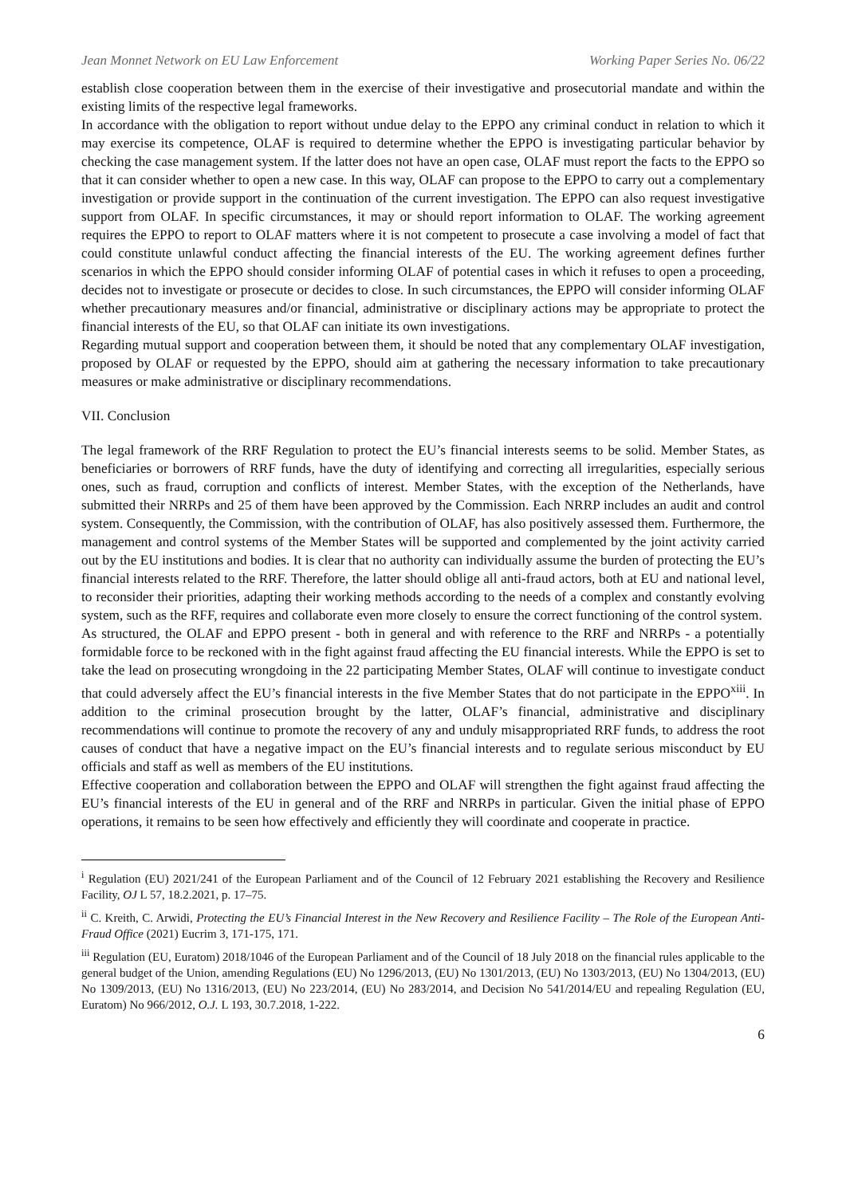Jean Monnet Network on EU Law Enforcement Working Paper Series No. 06/22
establish close cooperation between them in the exercise of their investigative and prosecutorial mandate and within the existing limits of the respective legal frameworks.
In accordance with the obligation to report without undue delay to the EPPO any criminal conduct in relation to which it may exercise its competence, OLAF is required to determine whether the EPPO is investigating particular behavior by checking the case management system. If the latter does not have an open case, OLAF must report the facts to the EPPO so that it can consider whether to open a new case. In this way, OLAF can propose to the EPPO to carry out a complementary investigation or provide support in the continuation of the current investigation. The EPPO can also request investigative support from OLAF. In specific circumstances, it may or should report information to OLAF. The working agreement requires the EPPO to report to OLAF matters where it is not competent to prosecute a case involving a model of fact that could constitute unlawful conduct affecting the financial interests of the EU. The working agreement defines further scenarios in which the EPPO should consider informing OLAF of potential cases in which it refuses to open a proceeding, decides not to investigate or prosecute or decides to close. In such circumstances, the EPPO will consider informing OLAF whether precautionary measures and/or financial, administrative or disciplinary actions may be appropriate to protect the financial interests of the EU, so that OLAF can initiate its own investigations.
Regarding mutual support and cooperation between them, it should be noted that any complementary OLAF investigation, proposed by OLAF or requested by the EPPO, should aim at gathering the necessary information to take precautionary measures or make administrative or disciplinary recommendations.
VII. Conclusion
The legal framework of the RRF Regulation to protect the EU’s financial interests seems to be solid. Member States, as beneficiaries or borrowers of RRF funds, have the duty of identifying and correcting all irregularities, especially serious ones, such as fraud, corruption and conflicts of interest. Member States, with the exception of the Netherlands, have submitted their NRRPs and 25 of them have been approved by the Commission. Each NRRP includes an audit and control system. Consequently, the Commission, with the contribution of OLAF, has also positively assessed them. Furthermore, the management and control systems of the Member States will be supported and complemented by the joint activity carried out by the EU institutions and bodies. It is clear that no authority can individually assume the burden of protecting the EU’s financial interests related to the RRF. Therefore, the latter should oblige all anti-fraud actors, both at EU and national level, to reconsider their priorities, adapting their working methods according to the needs of a complex and constantly evolving system, such as the RFF, requires and collaborate even more closely to ensure the correct functioning of the control system.
As structured, the OLAF and EPPO present - both in general and with reference to the RRF and NRRPs - a potentially formidable force to be reckoned with in the fight against fraud affecting the EU financial interests. While the EPPO is set to take the lead on prosecuting wrongdoing in the 22 participating Member States, OLAF will continue to investigate conduct that could adversely affect the EU’s financial interests in the five Member States that do not participate in the EPPO<sup>xiii</sup>. In addition to the criminal prosecution brought by the latter, OLAF’s financial, administrative and disciplinary recommendations will continue to promote the recovery of any and unduly misappropriated RRF funds, to address the root causes of conduct that have a negative impact on the EU’s financial interests and to regulate serious misconduct by EU officials and staff as well as members of the EU institutions.
Effective cooperation and collaboration between the EPPO and OLAF will strengthen the fight against fraud affecting the EU’s financial interests of the EU in general and of the RRF and NRRPs in particular. Given the initial phase of EPPO operations, it remains to be seen how effectively and efficiently they will coordinate and cooperate in practice.
<sup>i</sup> Regulation (EU) 2021/241 of the European Parliament and of the Council of 12 February 2021 establishing the Recovery and Resilience Facility, OJ L 57, 18.2.2021, p. 17–75.
<sup>ii</sup> C. Kreith, C. Arwidi, Protecting the EU’s Financial Interest in the New Recovery and Resilience Facility – The Role of the European Anti-Fraud Office (2021) Eucrim 3, 171-175, 171.
<sup>iii</sup> Regulation (EU, Euratom) 2018/1046 of the European Parliament and of the Council of 18 July 2018 on the financial rules applicable to the general budget of the Union, amending Regulations (EU) No 1296/2013, (EU) No 1301/2013, (EU) No 1303/2013, (EU) No 1304/2013, (EU) No 1309/2013, (EU) No 1316/2013, (EU) No 223/2014, (EU) No 283/2014, and Decision No 541/2014/EU and repealing Regulation (EU, Euratom) No 966/2012, O.J. L 193, 30.7.2018, 1-222.
6